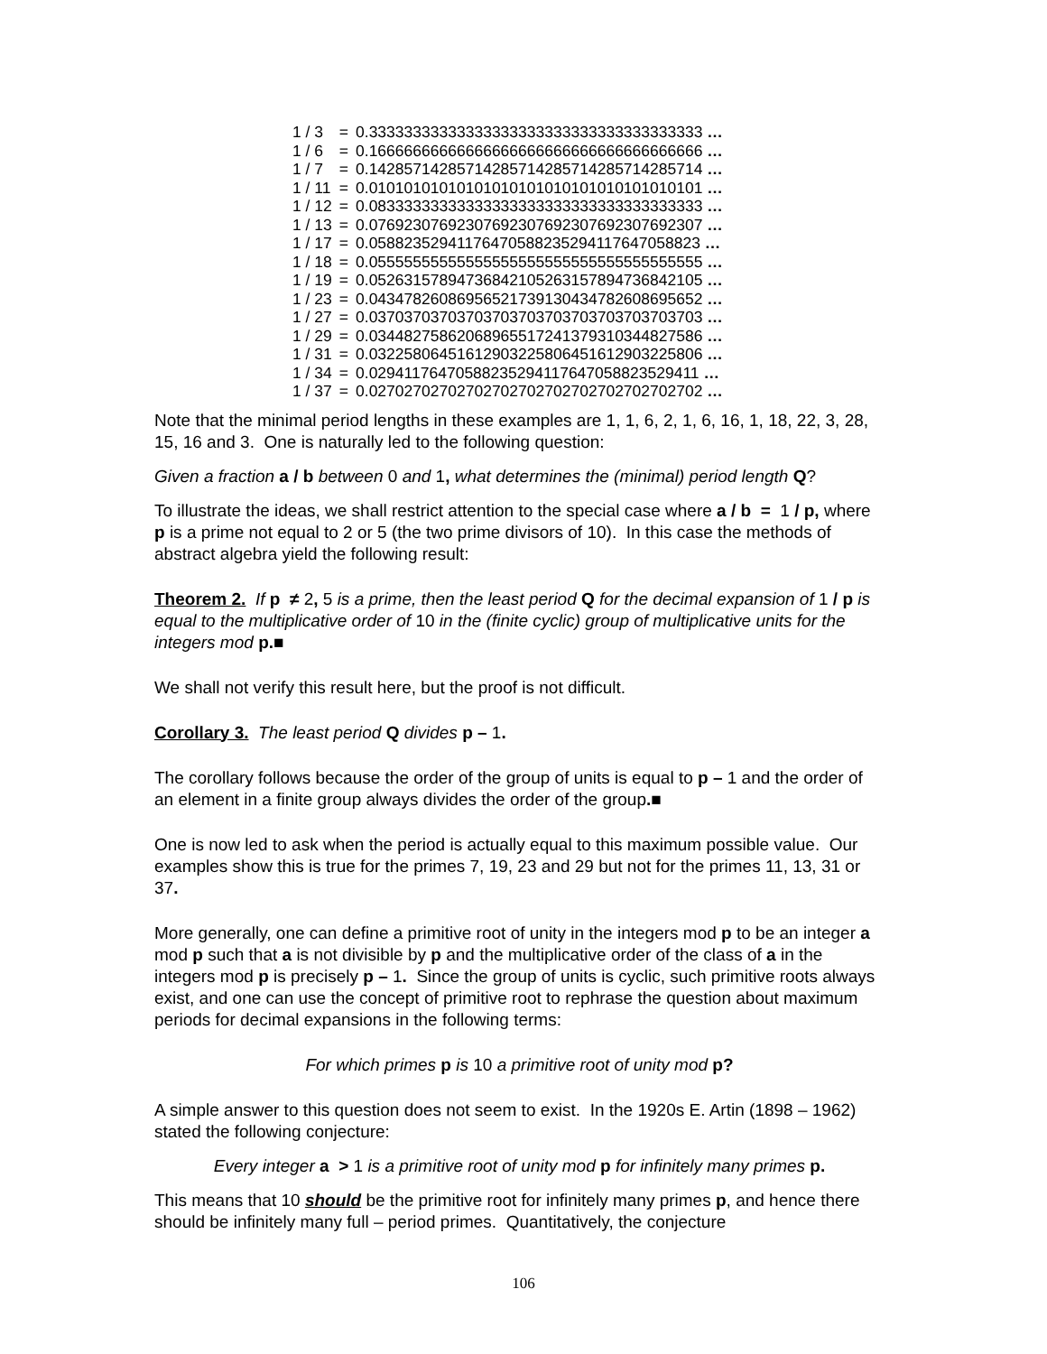| 1 / 3 | = | 0.33333333333333333333333333333333333333 … |
| 1 / 6 | = | 0.16666666666666666666666666666666666666 … |
| 1 / 7 | = | 0.14285714285714285714285714285714285714 … |
| 1 / 11 | = | 0.01010101010101010101010101010101010101 … |
| 1 / 12 | = | 0.08333333333333333333333333333333333333 … |
| 1 / 13 | = | 0.07692307692307692307692307692307692307 … |
| 1 / 17 | = | 0.05882352941176470588235294117647058823 … |
| 1 / 18 | = | 0.05555555555555555555555555555555555555 … |
| 1 / 19 | = | 0.05263157894736842105263157894736842105 … |
| 1 / 23 | = | 0.04347826086956521739130434782608695652 … |
| 1 / 27 | = | 0.03703703703703703703703703703703703703 … |
| 1 / 29 | = | 0.03448275862068965517241379310344827586 … |
| 1 / 31 | = | 0.03225806451612903225806451612903225806 … |
| 1 / 34 | = | 0.02941176470588235294117647058823529411 … |
| 1 / 37 | = | 0.02702702702702702702702702702702702702 … |
Note that the minimal period lengths in these examples are 1, 1, 6, 2, 1, 6, 16, 1, 18, 22, 3, 28, 15, 16 and 3. One is naturally led to the following question:
Given a fraction a / b between 0 and 1, what determines the (minimal) period length Q?
To illustrate the ideas, we shall restrict attention to the special case where a / b = 1 / p, where p is a prime not equal to 2 or 5 (the two prime divisors of 10). In this case the methods of abstract algebra yield the following result:
Theorem 2. If p ≠ 2, 5 is a prime, then the least period Q for the decimal expansion of 1 / p is equal to the multiplicative order of 10 in the (finite cyclic) group of multiplicative units for the integers mod p.■
We shall not verify this result here, but the proof is not difficult.
Corollary 3. The least period Q divides p – 1.
The corollary follows because the order of the group of units is equal to p – 1 and the order of an element in a finite group always divides the order of the group.■
One is now led to ask when the period is actually equal to this maximum possible value. Our examples show this is true for the primes 7, 19, 23 and 29 but not for the primes 11, 13, 31 or 37.
More generally, one can define a primitive root of unity in the integers mod p to be an integer a mod p such that a is not divisible by p and the multiplicative order of the class of a in the integers mod p is precisely p – 1. Since the group of units is cyclic, such primitive roots always exist, and one can use the concept of primitive root to rephrase the question about maximum periods for decimal expansions in the following terms:
For which primes p is 10 a primitive root of unity mod p?
A simple answer to this question does not seem to exist. In the 1920s E. Artin (1898 – 1962) stated the following conjecture:
Every integer a > 1 is a primitive root of unity mod p for infinitely many primes p.
This means that 10 should be the primitive root for infinitely many primes p, and hence there should be infinitely many full – period primes. Quantitatively, the conjecture
106